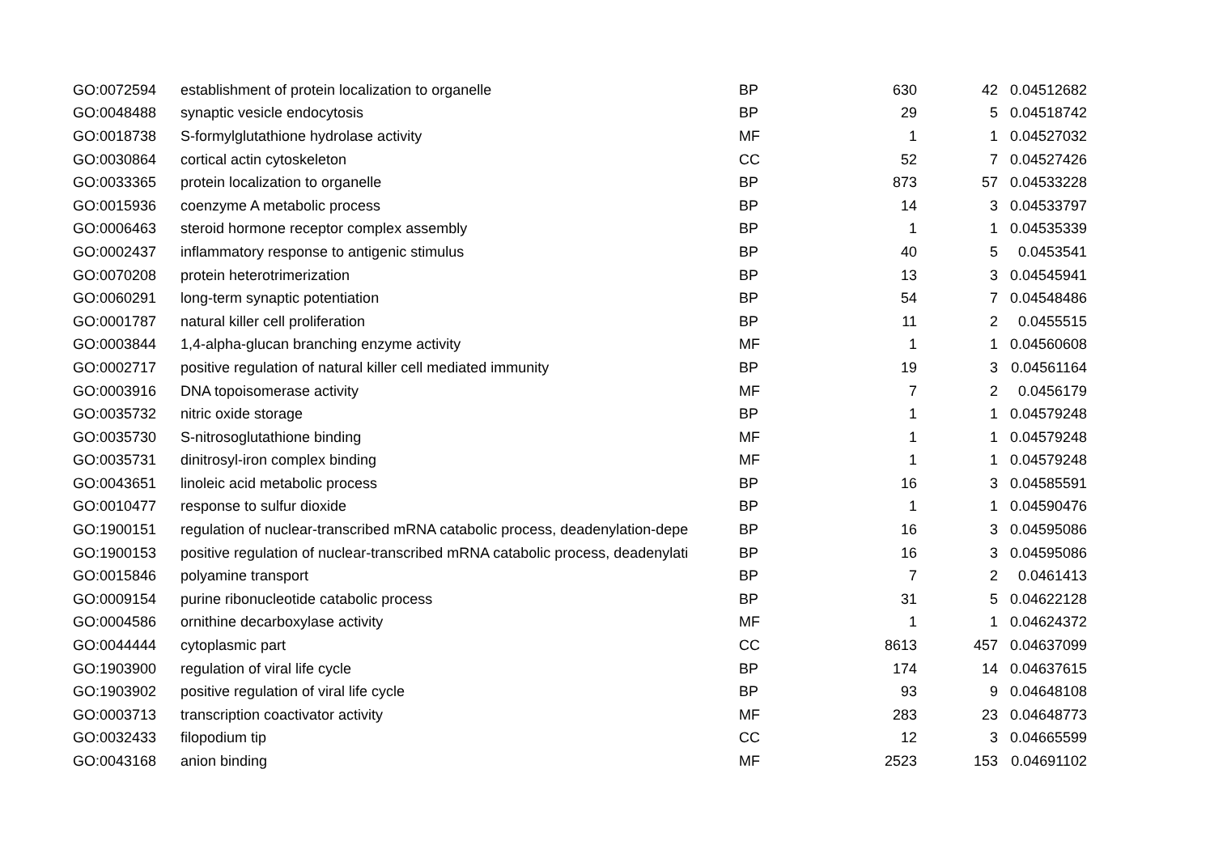| GO:0072594 | establishment of protein localization to organelle | BP | 630 | 42 | 0.04512682 |
| GO:0048488 | synaptic vesicle endocytosis | BP | 29 | 5 | 0.04518742 |
| GO:0018738 | S-formylglutathione hydrolase activity | MF | 1 | 1 | 0.04527032 |
| GO:0030864 | cortical actin cytoskeleton | CC | 52 | 7 | 0.04527426 |
| GO:0033365 | protein localization to organelle | BP | 873 | 57 | 0.04533228 |
| GO:0015936 | coenzyme A metabolic process | BP | 14 | 3 | 0.04533797 |
| GO:0006463 | steroid hormone receptor complex assembly | BP | 1 | 1 | 0.04535339 |
| GO:0002437 | inflammatory response to antigenic stimulus | BP | 40 | 5 | 0.0453541 |
| GO:0070208 | protein heterotrimerization | BP | 13 | 3 | 0.04545941 |
| GO:0060291 | long-term synaptic potentiation | BP | 54 | 7 | 0.04548486 |
| GO:0001787 | natural killer cell proliferation | BP | 11 | 2 | 0.0455515 |
| GO:0003844 | 1,4-alpha-glucan branching enzyme activity | MF | 1 | 1 | 0.04560608 |
| GO:0002717 | positive regulation of natural killer cell mediated immunity | BP | 19 | 3 | 0.04561164 |
| GO:0003916 | DNA topoisomerase activity | MF | 7 | 2 | 0.0456179 |
| GO:0035732 | nitric oxide storage | BP | 1 | 1 | 0.04579248 |
| GO:0035730 | S-nitrosoglutathione binding | MF | 1 | 1 | 0.04579248 |
| GO:0035731 | dinitrosyl-iron complex binding | MF | 1 | 1 | 0.04579248 |
| GO:0043651 | linoleic acid metabolic process | BP | 16 | 3 | 0.04585591 |
| GO:0010477 | response to sulfur dioxide | BP | 1 | 1 | 0.04590476 |
| GO:1900151 | regulation of nuclear-transcribed mRNA catabolic process, deadenylation-depe | BP | 16 | 3 | 0.04595086 |
| GO:1900153 | positive regulation of nuclear-transcribed mRNA catabolic process, deadenylati | BP | 16 | 3 | 0.04595086 |
| GO:0015846 | polyamine transport | BP | 7 | 2 | 0.0461413 |
| GO:0009154 | purine ribonucleotide catabolic process | BP | 31 | 5 | 0.04622128 |
| GO:0004586 | ornithine decarboxylase activity | MF | 1 | 1 | 0.04624372 |
| GO:0044444 | cytoplasmic part | CC | 8613 | 457 | 0.04637099 |
| GO:1903900 | regulation of viral life cycle | BP | 174 | 14 | 0.04637615 |
| GO:1903902 | positive regulation of viral life cycle | BP | 93 | 9 | 0.04648108 |
| GO:0003713 | transcription coactivator activity | MF | 283 | 23 | 0.04648773 |
| GO:0032433 | filopodium tip | CC | 12 | 3 | 0.04665599 |
| GO:0043168 | anion binding | MF | 2523 | 153 | 0.04691102 |